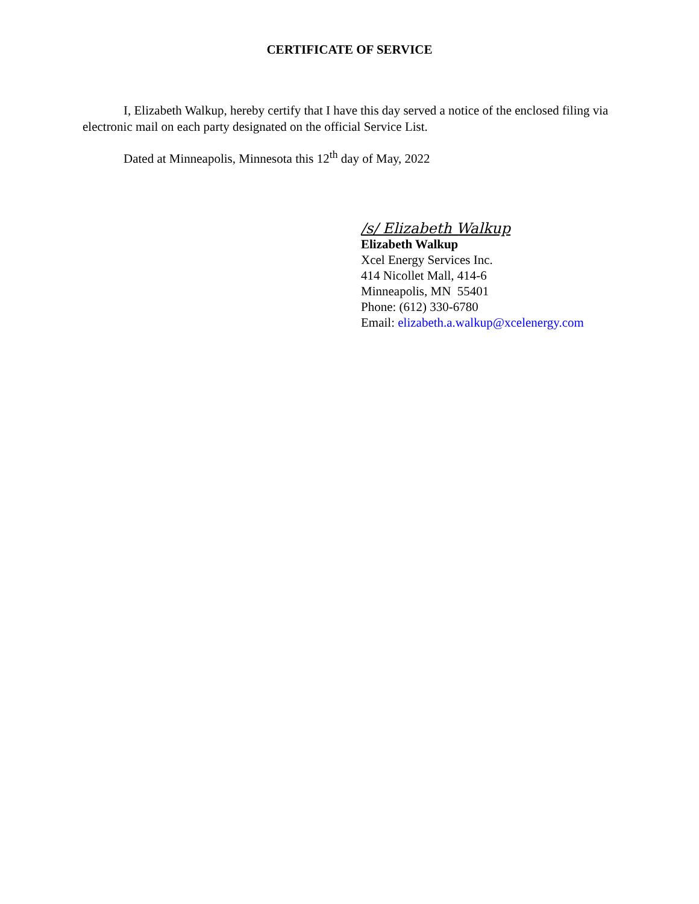CERTIFICATE OF SERVICE
I, Elizabeth Walkup, hereby certify that I have this day served a notice of the enclosed filing via electronic mail on each party designated on the official Service List.
Dated at Minneapolis, Minnesota this 12<sup>th</sup> day of May, 2022
/s/ Elizabeth Walkup
Elizabeth Walkup
Xcel Energy Services Inc.
414 Nicollet Mall, 414-6
Minneapolis, MN 55401
Phone: (612) 330-6780
Email: elizabeth.a.walkup@xcelenergy.com